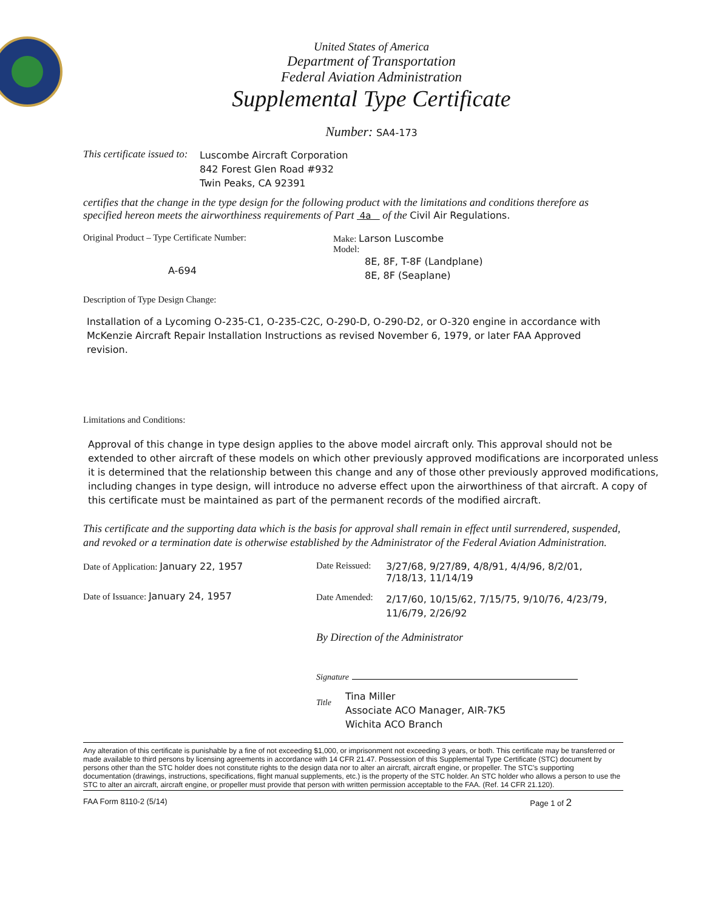United States of America
Department of Transportation
Federal Aviation Administration
Supplemental Type Certificate
Number: SA4-173
This certificate issued to:
Luscombe Aircraft Corporation
842 Forest Glen Road #932
Twin Peaks, CA 92391
certifies that the change in the type design for the following product with the limitations and conditions therefore as specified hereon meets the airworthiness requirements of Part 4a of the Civil Air Regulations.
Original Product – Type Certificate Number:
A-694
Make: Larson Luscombe
Model:
8E, 8F, T-8F (Landplane)
8E, 8F (Seaplane)
Description of Type Design Change:
Installation of a Lycoming O-235-C1, O-235-C2C, O-290-D, O-290-D2, or O-320 engine in accordance with McKenzie Aircraft Repair Installation Instructions as revised November 6, 1979, or later FAA Approved revision.
Limitations and Conditions:
Approval of this change in type design applies to the above model aircraft only. This approval should not be extended to other aircraft of these models on which other previously approved modifications are incorporated unless it is determined that the relationship between this change and any of those other previously approved modifications, including changes in type design, will introduce no adverse effect upon the airworthiness of that aircraft. A copy of this certificate must be maintained as part of the permanent records of the modified aircraft.
This certificate and the supporting data which is the basis for approval shall remain in effect until surrendered, suspended, and revoked or a termination date is otherwise established by the Administrator of the Federal Aviation Administration.
Date of Application: January 22, 1957
Date of Issuance: January 24, 1957
Date Reissued: 3/27/68, 9/27/89, 4/8/91, 4/4/96, 8/2/01,
7/18/13, 11/14/19
Date Amended: 2/17/60, 10/15/62, 7/15/75, 9/10/76, 4/23/79,
11/6/79, 2/26/92
By Direction of the Administrator
Signature
Title Tina Miller
Associate ACO Manager, AIR-7K5
Wichita ACO Branch
Any alteration of this certificate is punishable by a fine of not exceeding $1,000, or imprisonment not exceeding 3 years, or both. This certificate may be transferred or made available to third persons by licensing agreements in accordance with 14 CFR 21.47. Possession of this Supplemental Type Certificate (STC) document by persons other than the STC holder does not constitute rights to the design data nor to alter an aircraft, aircraft engine, or propeller. The STC’s supporting documentation (drawings, instructions, specifications, flight manual supplements, etc.) is the property of the STC holder. An STC holder who allows a person to use the STC to alter an aircraft, aircraft engine, or propeller must provide that person with written permission acceptable to the FAA. (Ref. 14 CFR 21.120).
FAA Form 8110-2 (5/14) Page 1 of 2